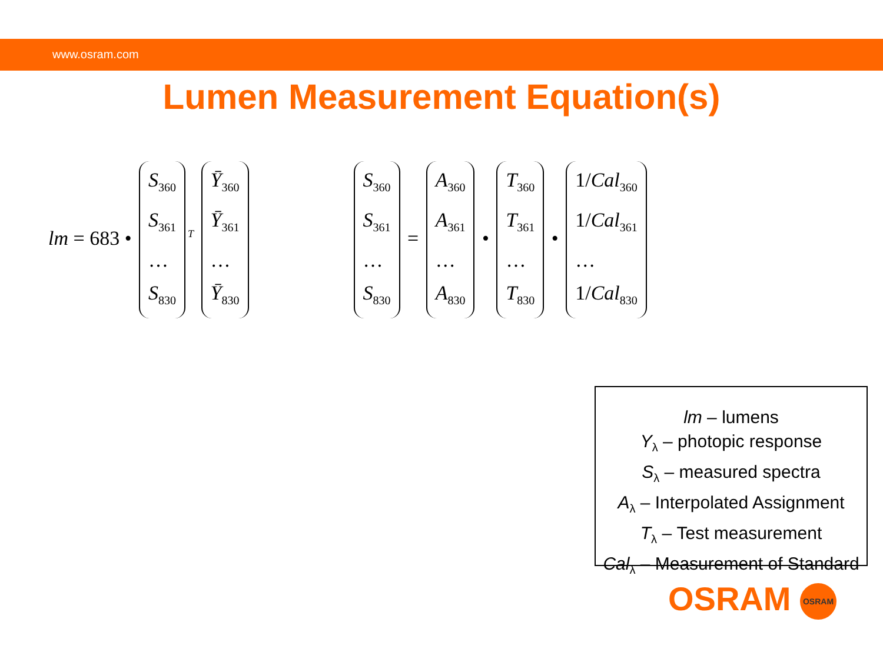www.osram.com
Lumen Measurement Equation(s)
lm = 683 • S<sub>360</sub>
S<sub>361</sub>
…
S<sub>830</sub><sup>T</sup> Ȳ<sub>360</sub>
Ȳ<sub>361</sub>
…
Ȳ<sub>830</sub>
S<sub>360</sub>
S<sub>361</sub>
…
S<sub>830</sub> = A<sub>360</sub>
A<sub>361</sub>
…
A<sub>830</sub> • T<sub>360</sub>
T<sub>361</sub>
…
T<sub>830</sub> • 1/Cal<sub>360</sub>
1/Cal<sub>361</sub>
…
1/Cal<sub>830</sub>
lm – lumens
Y<sub>λ</sub> – photopic response
S<sub>λ</sub> – measured spectra
A<sub>λ</sub> – Interpolated Assignment
T<sub>λ</sub> – Test measurement
Cal<sub>λ</sub> – Measurement of Standard
OSRAM OSRAM